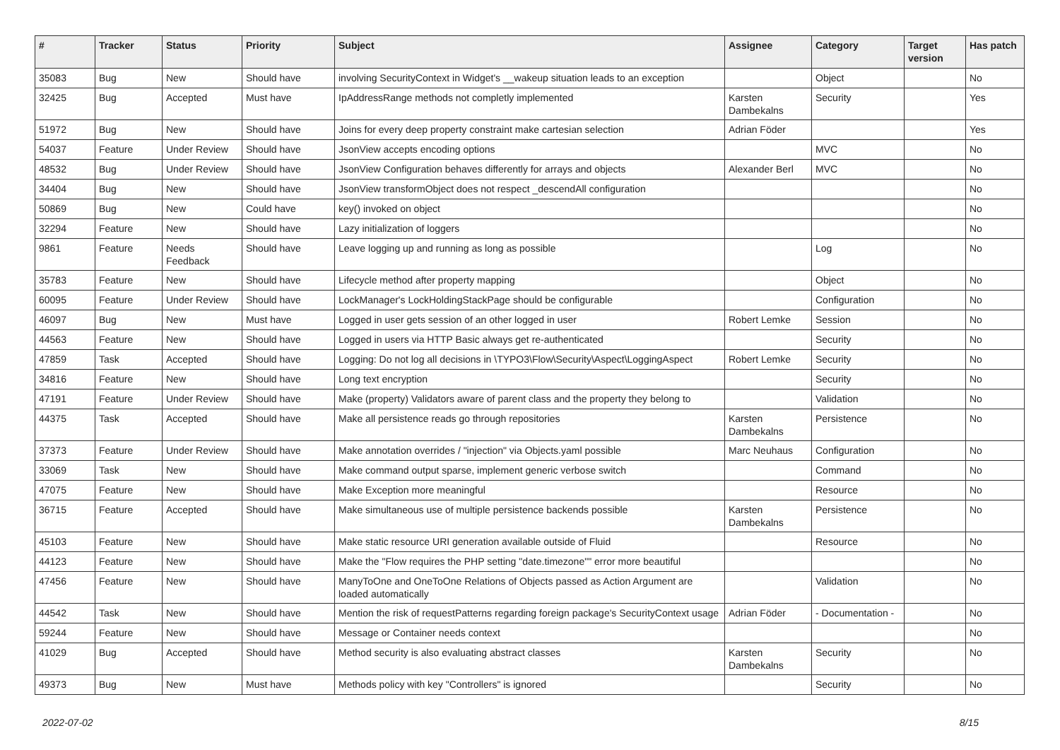| # | Tracker | Status | Priority | Subject | Assignee | Category | Target version | Has patch |
| --- | --- | --- | --- | --- | --- | --- | --- | --- |
| 35083 | Bug | New | Should have | involving SecurityContext in Widget's __wakeup situation leads to an exception | | Object | | No |
| 32425 | Bug | Accepted | Must have | IpAddressRange methods not completly implemented | Karsten Dambekalns | Security | | Yes |
| 51972 | Bug | New | Should have | Joins for every deep property constraint make cartesian selection | Adrian Föder | | | Yes |
| 54037 | Feature | Under Review | Should have | JsonView accepts encoding options | | MVC | | No |
| 48532 | Bug | Under Review | Should have | JsonView Configuration behaves differently for arrays and objects | Alexander Berl | MVC | | No |
| 34404 | Bug | New | Should have | JsonView transformObject does not respect _descendAll configuration | | | | No |
| 50869 | Bug | New | Could have | key() invoked on object | | | | No |
| 32294 | Feature | New | Should have | Lazy initialization of loggers | | | | No |
| 9861 | Feature | Needs Feedback | Should have | Leave logging up and running as long as possible | | Log | | No |
| 35783 | Feature | New | Should have | Lifecycle method after property mapping | | Object | | No |
| 60095 | Feature | Under Review | Should have | LockManager's LockHoldingStackPage should be configurable | | Configuration | | No |
| 46097 | Bug | New | Must have | Logged in user gets session of an other logged in user | Robert Lemke | Session | | No |
| 44563 | Feature | New | Should have | Logged in users via HTTP Basic always get re-authenticated | | Security | | No |
| 47859 | Task | Accepted | Should have | Logging: Do not log all decisions in \TYPO3\Flow\Security\Aspect\LoggingAspect | Robert Lemke | Security | | No |
| 34816 | Feature | New | Should have | Long text encryption | | Security | | No |
| 47191 | Feature | Under Review | Should have | Make (property) Validators aware of parent class and the property they belong to | | Validation | | No |
| 44375 | Task | Accepted | Should have | Make all persistence reads go through repositories | Karsten Dambekalns | Persistence | | No |
| 37373 | Feature | Under Review | Should have | Make annotation overrides / "injection" via Objects.yaml possible | Marc Neuhaus | Configuration | | No |
| 33069 | Task | New | Should have | Make command output sparse, implement generic verbose switch | | Command | | No |
| 47075 | Feature | New | Should have | Make Exception more meaningful | | Resource | | No |
| 36715 | Feature | Accepted | Should have | Make simultaneous use of multiple persistence backends possible | Karsten Dambekalns | Persistence | | No |
| 45103 | Feature | New | Should have | Make static resource URI generation available outside of Fluid | | Resource | | No |
| 44123 | Feature | New | Should have | Make the "Flow requires the PHP setting "date.timezone"" error more beautiful | | | | No |
| 47456 | Feature | New | Should have | ManyToOne and OneToOne Relations of Objects passed as Action Argument are loaded automatically | | Validation | | No |
| 44542 | Task | New | Should have | Mention the risk of requestPatterns regarding foreign package's SecurityContext usage | Adrian Föder | - Documentation - | | No |
| 59244 | Feature | New | Should have | Message or Container needs context | | | | No |
| 41029 | Bug | Accepted | Should have | Method security is also evaluating abstract classes | Karsten Dambekalns | Security | | No |
| 49373 | Bug | New | Must have | Methods policy with key "Controllers" is ignored | | Security | | No |
2022-07-02 8/15